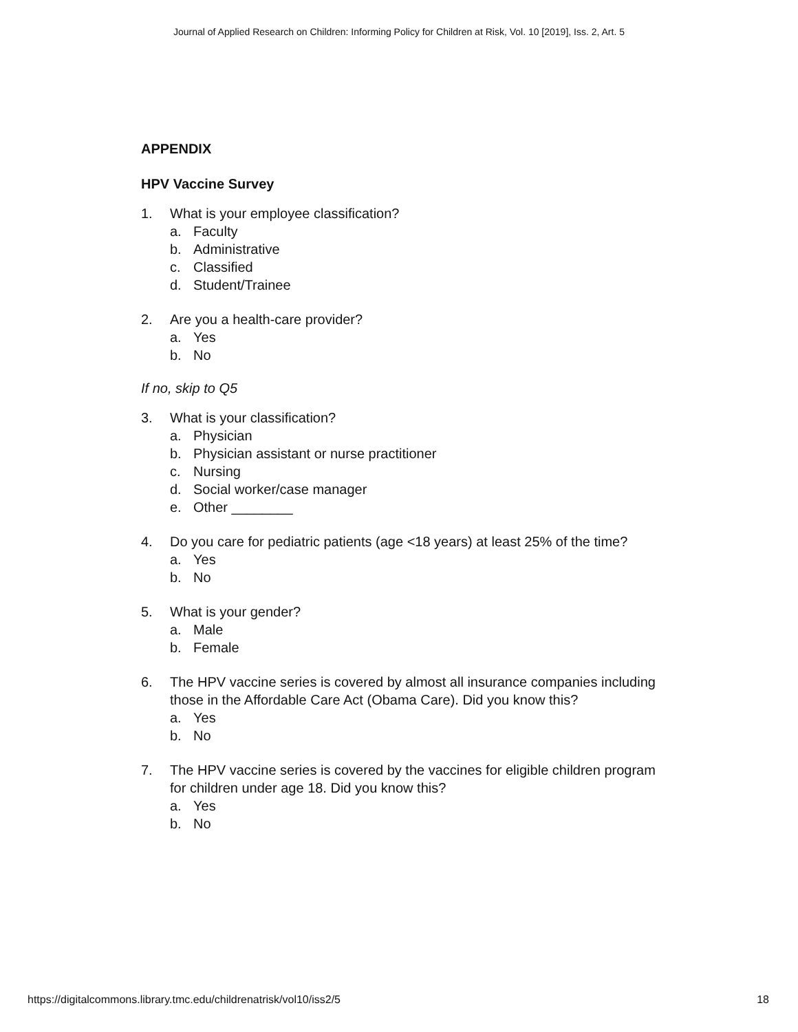Journal of Applied Research on Children: Informing Policy for Children at Risk, Vol. 10 [2019], Iss. 2, Art. 5
APPENDIX
HPV Vaccine Survey
1. What is your employee classification?
a. Faculty
b. Administrative
c. Classified
d. Student/Trainee
2. Are you a health-care provider?
a. Yes
b. No
If no, skip to Q5
3. What is your classification?
a. Physician
b. Physician assistant or nurse practitioner
c. Nursing
d. Social worker/case manager
e. Other ________
4. Do you care for pediatric patients (age <18 years) at least 25% of the time?
a. Yes
b. No
5. What is your gender?
a. Male
b. Female
6. The HPV vaccine series is covered by almost all insurance companies including those in the Affordable Care Act (Obama Care). Did you know this?
a. Yes
b. No
7. The HPV vaccine series is covered by the vaccines for eligible children program for children under age 18. Did you know this?
a. Yes
b. No
https://digitalcommons.library.tmc.edu/childrenatrisk/vol10/iss2/5 18